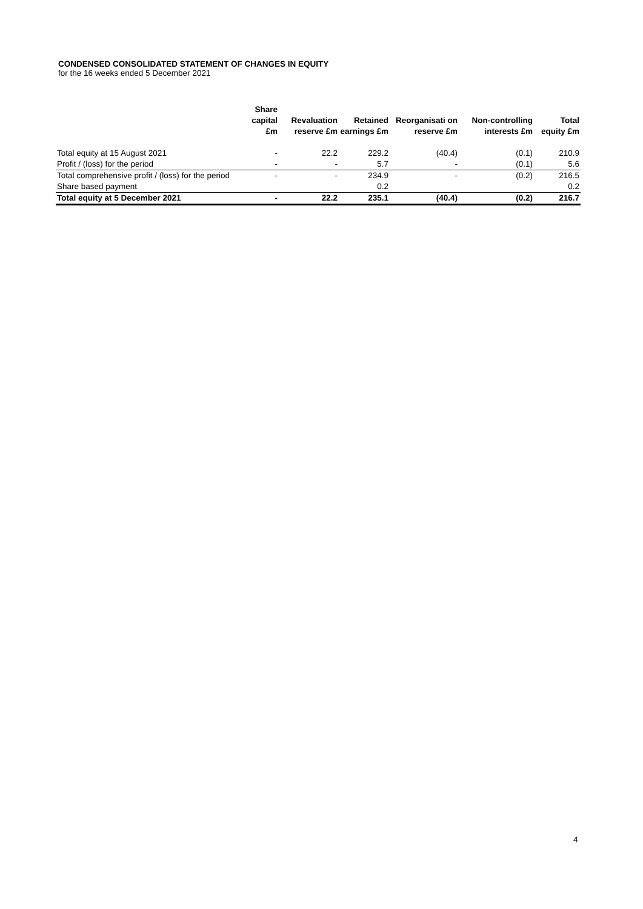CONDENSED CONSOLIDATED STATEMENT OF CHANGES IN EQUITY
for the 16 weeks ended 5 December 2021
| | Share capital £m | Revaluation reserve £m | Retained earnings £m | Reorganisati on reserve £m | Non-controlling interests £m | Total equity £m |
| --- | --- | --- | --- | --- | --- | --- |
| Total equity at 15 August 2021 | - | 22.2 | 229.2 | (40.4) | (0.1) | 210.9 |
| Profit / (loss) for the period | - | - | 5.7 | - | (0.1) | 5.6 |
| Total comprehensive profit / (loss) for the period | - | - | 234.9 | - | (0.2) | 216.5 |
| Share based payment | | | 0.2 | | | 0.2 |
| Total equity at 5 December 2021 | - | 22.2 | 235.1 | (40.4) | (0.2) | 216.7 |
4